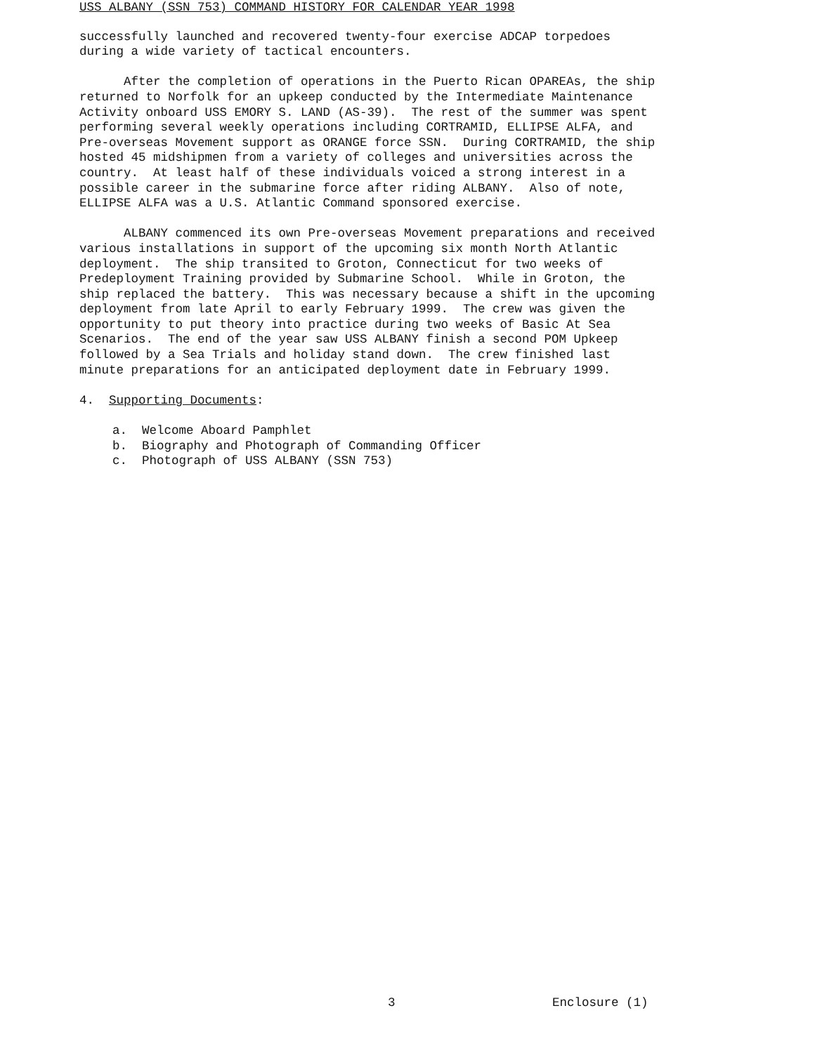USS ALBANY (SSN 753) COMMAND HISTORY FOR CALENDAR YEAR 1998
successfully launched and recovered twenty-four exercise ADCAP torpedoes during a wide variety of tactical encounters.
After the completion of operations in the Puerto Rican OPAREAs, the ship returned to Norfolk for an upkeep conducted by the Intermediate Maintenance Activity onboard USS EMORY S. LAND (AS-39). The rest of the summer was spent performing several weekly operations including CORTRAMID, ELLIPSE ALFA, and Pre-overseas Movement support as ORANGE force SSN. During CORTRAMID, the ship hosted 45 midshipmen from a variety of colleges and universities across the country. At least half of these individuals voiced a strong interest in a possible career in the submarine force after riding ALBANY. Also of note, ELLIPSE ALFA was a U.S. Atlantic Command sponsored exercise.
ALBANY commenced its own Pre-overseas Movement preparations and received various installations in support of the upcoming six month North Atlantic deployment. The ship transited to Groton, Connecticut for two weeks of Predeployment Training provided by Submarine School. While in Groton, the ship replaced the battery. This was necessary because a shift in the upcoming deployment from late April to early February 1999. The crew was given the opportunity to put theory into practice during two weeks of Basic At Sea Scenarios. The end of the year saw USS ALBANY finish a second POM Upkeep followed by a Sea Trials and holiday stand down. The crew finished last minute preparations for an anticipated deployment date in February 1999.
4. Supporting Documents:
a. Welcome Aboard Pamphlet
b. Biography and Photograph of Commanding Officer
c. Photograph of USS ALBANY (SSN 753)
3 Enclosure (1)